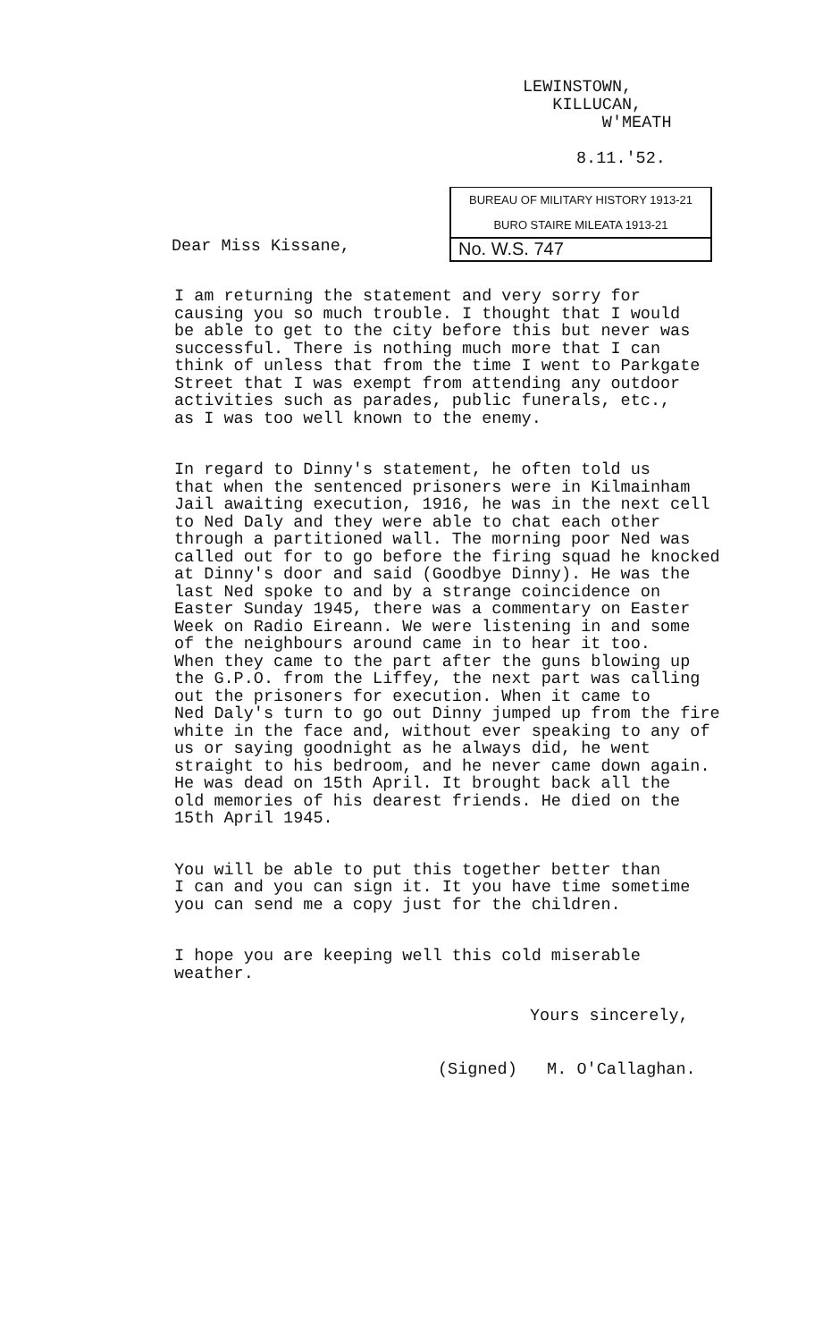LEWINSTOWN,
KILLUCAN,
W'MEATH
8.11.'52.
BUREAU OF MILITARY HISTORY 1913-21
BURO STAIRE MILEATA 1913-21
No. W.S. 747
Dear Miss Kissane,
I am returning the statement and very sorry for causing you so much trouble. I thought that I would be able to get to the city before this but never was successful. There is nothing much more that I can think of unless that from the time I went to Parkgate Street that I was exempt from attending any outdoor activities such as parades, public funerals, etc., as I was too well known to the enemy.
In regard to Dinny's statement, he often told us that when the sentenced prisoners were in Kilmainham Jail awaiting execution, 1916, he was in the next cell to Ned Daly and they were able to chat each other through a partitioned wall. The morning poor Ned was called out for to go before the firing squad he knocked at Dinny's door and said (Goodbye Dinny). He was the last Ned spoke to and by a strange coincidence on Easter Sunday 1945, there was a commentary on Easter Week on Radio Eireann. We were listening in and some of the neighbours around came in to hear it too. When they came to the part after the guns blowing up the G.P.O. from the Liffey, the next part was calling out the prisoners for execution. When it came to Ned Daly's turn to go out Dinny jumped up from the fire white in the face and, without ever speaking to any of us or saying goodnight as he always did, he went straight to his bedroom, and he never came down again. He was dead on 15th April. It brought back all the old memories of his dearest friends. He died on the 15th April 1945.
You will be able to put this together better than I can and you can sign it. It you have time sometime you can send me a copy just for the children.
I hope you are keeping well this cold miserable weather.
Yours sincerely,
(Signed) M. O'Callaghan.